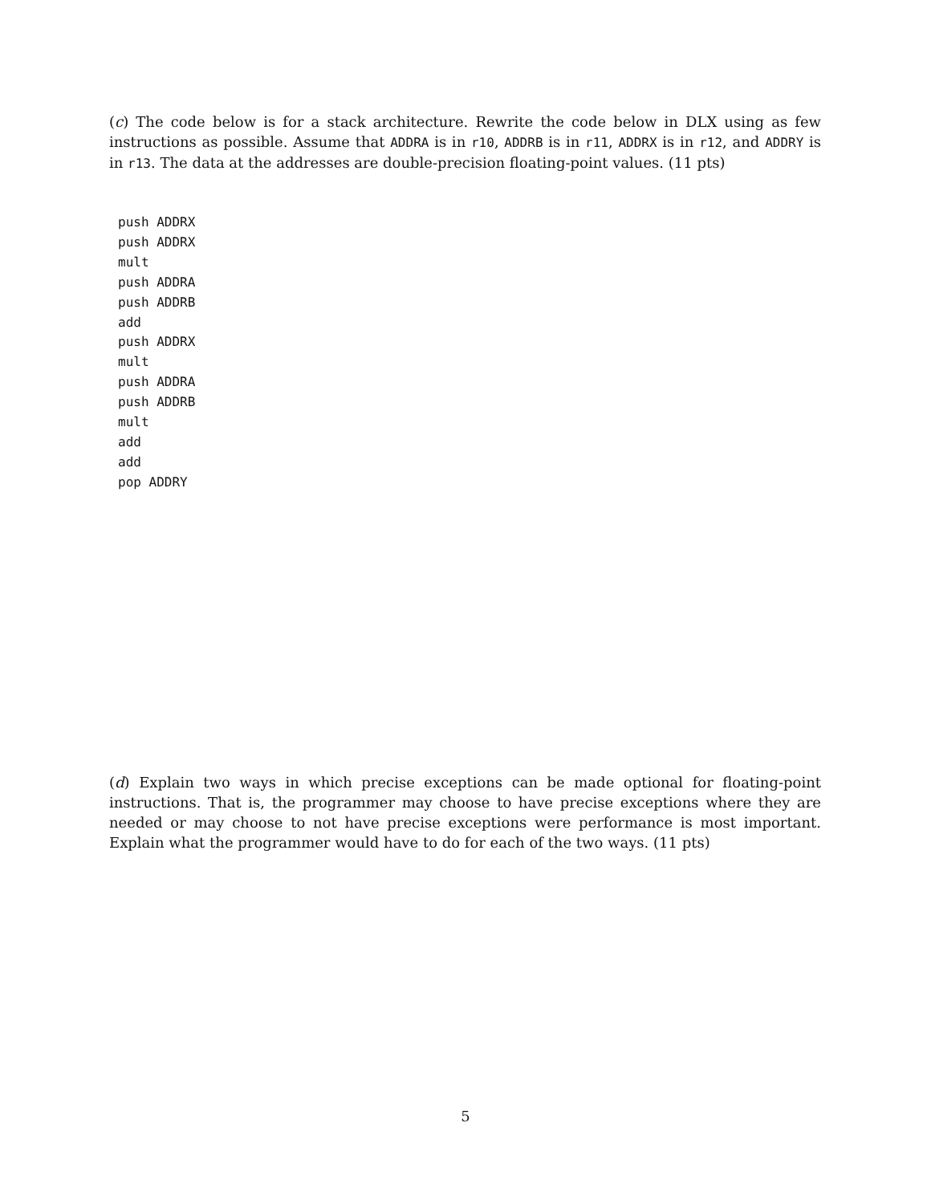(c) The code below is for a stack architecture. Rewrite the code below in DLX using as few instructions as possible. Assume that ADDRA is in r10, ADDRB is in r11, ADDRX is in r12, and ADDRY is in r13. The data at the addresses are double-precision floating-point values. (11 pts)
push ADDRX
push ADDRX
mult
push ADDRA
push ADDRB
add
push ADDRX
mult
push ADDRA
push ADDRB
mult
add
add
pop ADDRY
(d) Explain two ways in which precise exceptions can be made optional for floating-point instructions. That is, the programmer may choose to have precise exceptions where they are needed or may choose to not have precise exceptions were performance is most important. Explain what the programmer would have to do for each of the two ways. (11 pts)
5